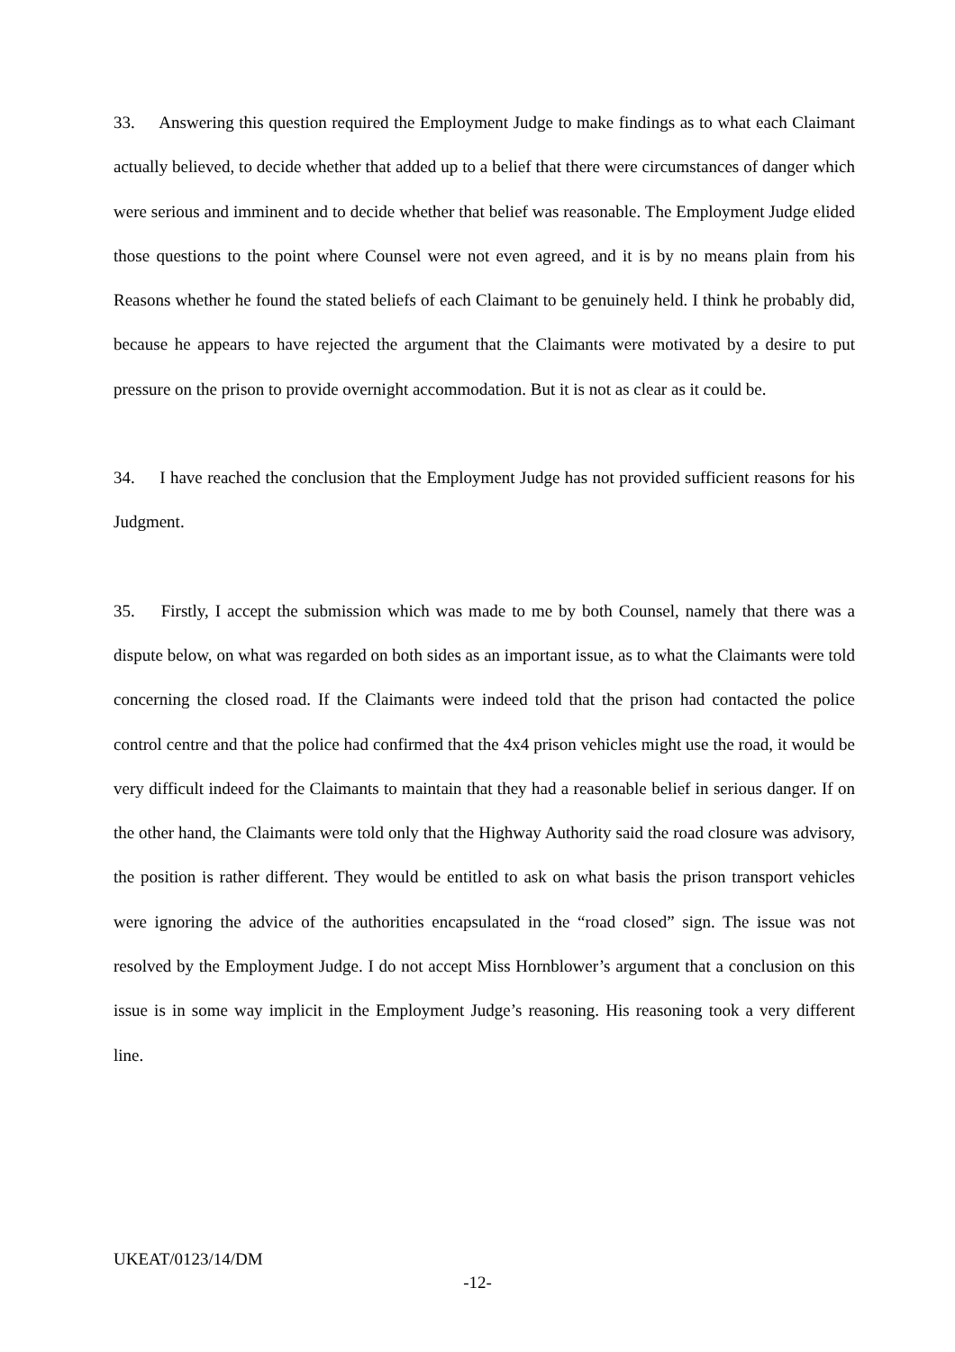33. Answering this question required the Employment Judge to make findings as to what each Claimant actually believed, to decide whether that added up to a belief that there were circumstances of danger which were serious and imminent and to decide whether that belief was reasonable. The Employment Judge elided those questions to the point where Counsel were not even agreed, and it is by no means plain from his Reasons whether he found the stated beliefs of each Claimant to be genuinely held. I think he probably did, because he appears to have rejected the argument that the Claimants were motivated by a desire to put pressure on the prison to provide overnight accommodation. But it is not as clear as it could be.
34. I have reached the conclusion that the Employment Judge has not provided sufficient reasons for his Judgment.
35. Firstly, I accept the submission which was made to me by both Counsel, namely that there was a dispute below, on what was regarded on both sides as an important issue, as to what the Claimants were told concerning the closed road. If the Claimants were indeed told that the prison had contacted the police control centre and that the police had confirmed that the 4x4 prison vehicles might use the road, it would be very difficult indeed for the Claimants to maintain that they had a reasonable belief in serious danger. If on the other hand, the Claimants were told only that the Highway Authority said the road closure was advisory, the position is rather different. They would be entitled to ask on what basis the prison transport vehicles were ignoring the advice of the authorities encapsulated in the “road closed” sign. The issue was not resolved by the Employment Judge. I do not accept Miss Hornblower’s argument that a conclusion on this issue is in some way implicit in the Employment Judge’s reasoning. His reasoning took a very different line.
UKEAT/0123/14/DM
-12-